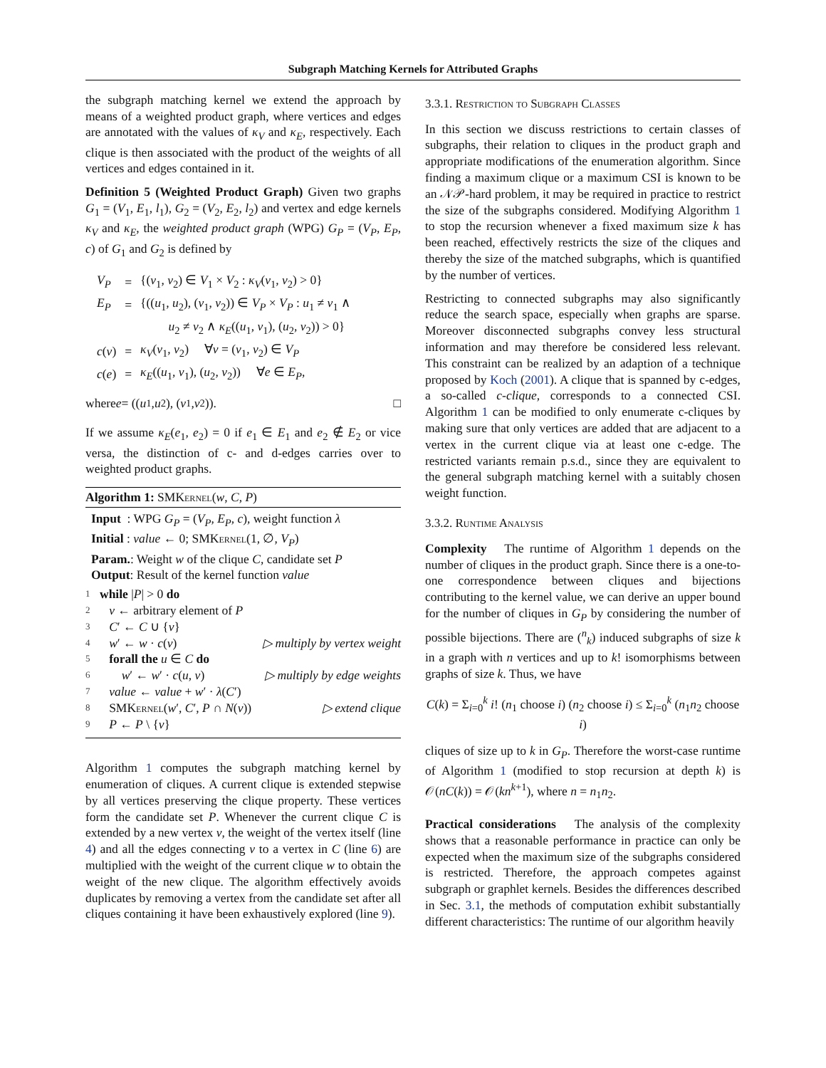Subgraph Matching Kernels for Attributed Graphs
the subgraph matching kernel we extend the approach by means of a weighted product graph, where vertices and edges are annotated with the values of κ<sub>V</sub> and κ<sub>E</sub>, respectively. Each clique is then associated with the product of the weights of all vertices and edges contained in it.
Definition 5 (Weighted Product Graph) Given two graphs G<sub>1</sub> = (V<sub>1</sub>, E<sub>1</sub>, l<sub>1</sub>), G<sub>2</sub> = (V<sub>2</sub>, E<sub>2</sub>, l<sub>2</sub>) and vertex and edge kernels κ<sub>V</sub> and κ<sub>E</sub>, the weighted product graph (WPG) G<sub>P</sub> = (V<sub>P</sub>, E<sub>P</sub>, c) of G<sub>1</sub> and G<sub>2</sub> is defined by
| V<sub>P</sub> | = | {( v<sub>1</sub>, v<sub>2</sub>) ∈ V<sub>1</sub> × V<sub>2</sub> : κ<sub>V</sub> ( v<sub>1</sub>, v<sub>2</sub>) > 0} |
| E<sub>P</sub> | = | {(( u<sub>1</sub>, u<sub>2</sub>), ( v<sub>1</sub>, v<sub>2</sub>)) ∈ V<sub>P</sub> × V<sub>P</sub> : u<sub>1</sub> ≠ v<sub>1</sub> ∧ |
| | | u<sub>2</sub> ≠ v<sub>2</sub> ∧ κ<sub>E</sub> (( u<sub>1</sub>, v<sub>1</sub>), ( u<sub>2</sub>, v<sub>2</sub>)) > 0} |
| c ( v ) | = | κ<sub>V</sub> ( v<sub>1</sub>, v<sub>2</sub>) ∀ v = ( v<sub>1</sub>, v<sub>2</sub>) ∈ V<sub>P</sub> |
| c ( e ) | = | κ<sub>E</sub> (( u<sub>1</sub>, v<sub>1</sub>), ( u<sub>2</sub>, v<sub>2</sub>)) ∀ e ∈ E<sub>P</sub> , |
where e = ((u<sub>1</sub>, u<sub>2</sub>), (v<sub>1</sub>, v<sub>2</sub>)). □
If we assume κ<sub>E</sub>(e<sub>1</sub>, e<sub>2</sub>) = 0 if e<sub>1</sub> ∈ E<sub>1</sub> and e<sub>2</sub> ∉ E<sub>2</sub> or vice versa, the distinction of c- and d-edges carries over to weighted product graphs.
Algorithm 1: SMKernel(w, C, P)
Input : WPG G<sub>P</sub> = (V<sub>P</sub>, E<sub>P</sub>, c), weight function λ
Initial : value ← 0; SMKernel(1, ∅, V<sub>P</sub>)
Param.: Weight w of the clique C, candidate set P
Output: Result of the kernel function value
1 while |P| > 0 do
2 v ← arbitrary element of P
3 C′ ← C ∪ {v}
4 w′ ← w · c(v) ▷ multiply by vertex weight
5 forall the u ∈ C do
6 w′ ← w′ · c(u, v) ▷ multiply by edge weights
7 value ← value + w′ · λ(C′)
8 SMKernel(w′, C′, P ∩ N(v)) ▷ extend clique
9 P ← P \ {v}
Algorithm 1 computes the subgraph matching kernel by enumeration of cliques. A current clique is extended stepwise by all vertices preserving the clique property. These vertices form the candidate set P. Whenever the current clique C is extended by a new vertex v, the weight of the vertex itself (line 4) and all the edges connecting v to a vertex in C (line 6) are multiplied with the weight of the current clique w to obtain the weight of the new clique. The algorithm effectively avoids duplicates by removing a vertex from the candidate set after all cliques containing it have been exhaustively explored (line 9).
3.3.1. Restriction to Subgraph Classes
In this section we discuss restrictions to certain classes of subgraphs, their relation to cliques in the product graph and appropriate modifications of the enumeration algorithm. Since finding a maximum clique or a maximum CSI is known to be an 𝒩𝒫-hard problem, it may be required in practice to restrict the size of the subgraphs considered. Modifying Algorithm 1 to stop the recursion whenever a fixed maximum size k has been reached, effectively restricts the size of the cliques and thereby the size of the matched subgraphs, which is quantified by the number of vertices.
Restricting to connected subgraphs may also significantly reduce the search space, especially when graphs are sparse. Moreover disconnected subgraphs convey less structural information and may therefore be considered less relevant. This constraint can be realized by an adaption of a technique proposed by Koch (2001). A clique that is spanned by c-edges, a so-called c-clique, corresponds to a connected CSI. Algorithm 1 can be modified to only enumerate c-cliques by making sure that only vertices are added that are adjacent to a vertex in the current clique via at least one c-edge. The restricted variants remain p.s.d., since they are equivalent to the general subgraph matching kernel with a suitably chosen weight function.
3.3.2. Runtime Analysis
Complexity The runtime of Algorithm 1 depends on the number of cliques in the product graph. Since there is a one-to-one correspondence between cliques and bijections contributing to the kernel value, we can derive an upper bound for the number of cliques in G<sub>P</sub> by considering the number of possible bijections. There are (<sup>n</sup><sub>k</sub>) induced subgraphs of size k in a graph with n vertices and up to k! isomorphisms between graphs of size k. Thus, we have
C(k) = Σ<sub>i=0</sub><sup>k</sup> i! (n<sub>1</sub> choose i) (n<sub>2</sub> choose i) ≤ Σ<sub>i=0</sub><sup>k</sup> (n<sub>1</sub>n<sub>2</sub> choose i)
cliques of size up to k in G<sub>P</sub>. Therefore the worst-case runtime of Algorithm 1 (modified to stop recursion at depth k) is 𝒪(nC(k)) = 𝒪(kn<sup>k+1</sup>), where n = n<sub>1</sub>n<sub>2</sub>.
Practical considerations The analysis of the complexity shows that a reasonable performance in practice can only be expected when the maximum size of the subgraphs considered is restricted. Therefore, the approach competes against subgraph or graphlet kernels. Besides the differences described in Sec. 3.1, the methods of computation exhibit substantially different characteristics: The runtime of our algorithm heavily